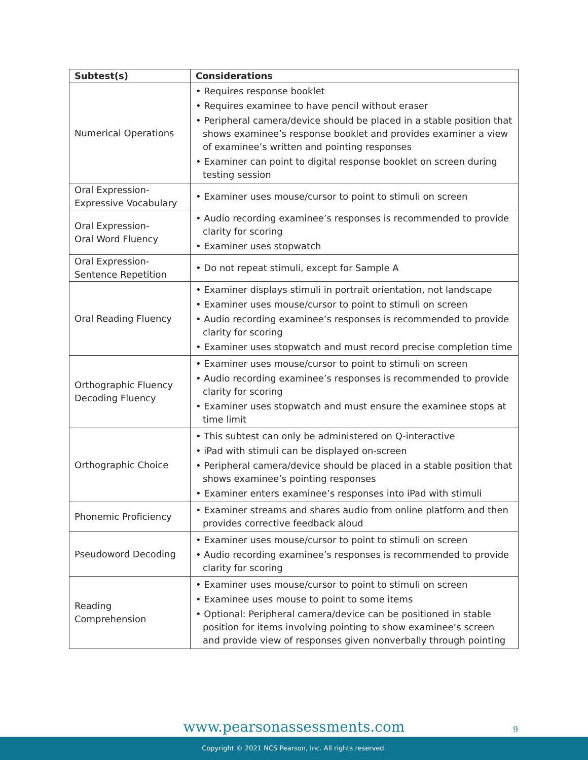| Subtest(s) | Considerations |
| --- | --- |
| Numerical Operations | • Requires response booklet • Requires examinee to have pencil without eraser • Peripheral camera/device should be placed in a stable position that shows examinee’s response booklet and provides examiner a view of examinee’s written and pointing responses • Examiner can point to digital response booklet on screen during testing session |
| Oral Expression- Expressive Vocabulary | • Examiner uses mouse/cursor to point to stimuli on screen |
| Oral Expression- Oral Word Fluency | • Audio recording examinee’s responses is recommended to provide clarity for scoring • Examiner uses stopwatch |
| Oral Expression- Sentence Repetition | • Do not repeat stimuli, except for Sample A |
| Oral Reading Fluency | • Examiner displays stimuli in portrait orientation, not landscape • Examiner uses mouse/cursor to point to stimuli on screen • Audio recording examinee’s responses is recommended to provide clarity for scoring • Examiner uses stopwatch and must record precise completion time |
| Orthographic Fluency Decoding Fluency | • Examiner uses mouse/cursor to point to stimuli on screen • Audio recording examinee’s responses is recommended to provide clarity for scoring • Examiner uses stopwatch and must ensure the examinee stops at time limit |
| Orthographic Choice | • This subtest can only be administered on Q-interactive • iPad with stimuli can be displayed on-screen • Peripheral camera/device should be placed in a stable position that shows examinee’s pointing responses • Examiner enters examinee’s responses into iPad with stimuli |
| Phonemic Proficiency | • Examiner streams and shares audio from online platform and then provides corrective feedback aloud |
| Pseudoword Decoding | • Examiner uses mouse/cursor to point to stimuli on screen • Audio recording examinee’s responses is recommended to provide clarity for scoring |
| Reading Comprehension | • Examiner uses mouse/cursor to point to stimuli on screen • Examinee uses mouse to point to some items • Optional: Peripheral camera/device can be positioned in stable position for items involving pointing to show examinee’s screen and provide view of responses given nonverbally through pointing |
www.pearsonassessments.com 9
Copyright © 2021 NCS Pearson, Inc. All rights reserved.